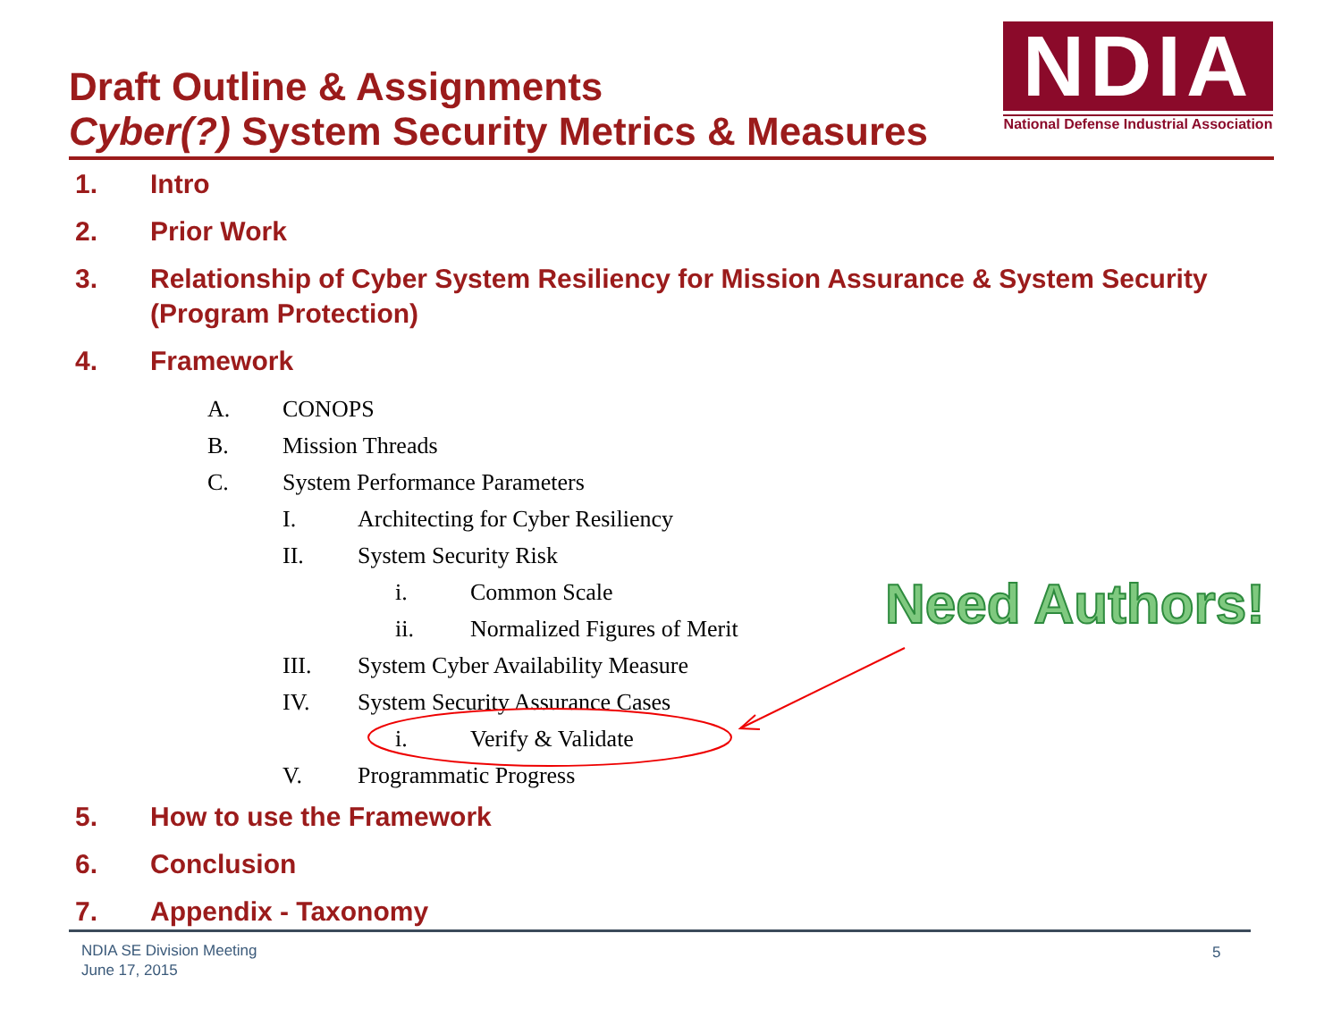Draft Outline & Assignments
Cyber(?) System Security Metrics & Measures
NDIA
National Defense Industrial Association
1. Intro
2. Prior Work
3. Relationship of Cyber System Resiliency for Mission Assurance & System Security (Program Protection)
4. Framework
A. CONOPS
B. Mission Threads
C. System Performance Parameters
I. Architecting for Cyber Resiliency
II. System Security Risk
i. Common Scale
ii. Normalized Figures of Merit
III. System Cyber Availability Measure
IV. System Security Assurance Cases
i. Verify & Validate
V. Programmatic Progress
5. How to use the Framework
6. Conclusion
7. Appendix - Taxonomy
Need Authors!
NDIA SE Division Meeting
June 17, 2015
5